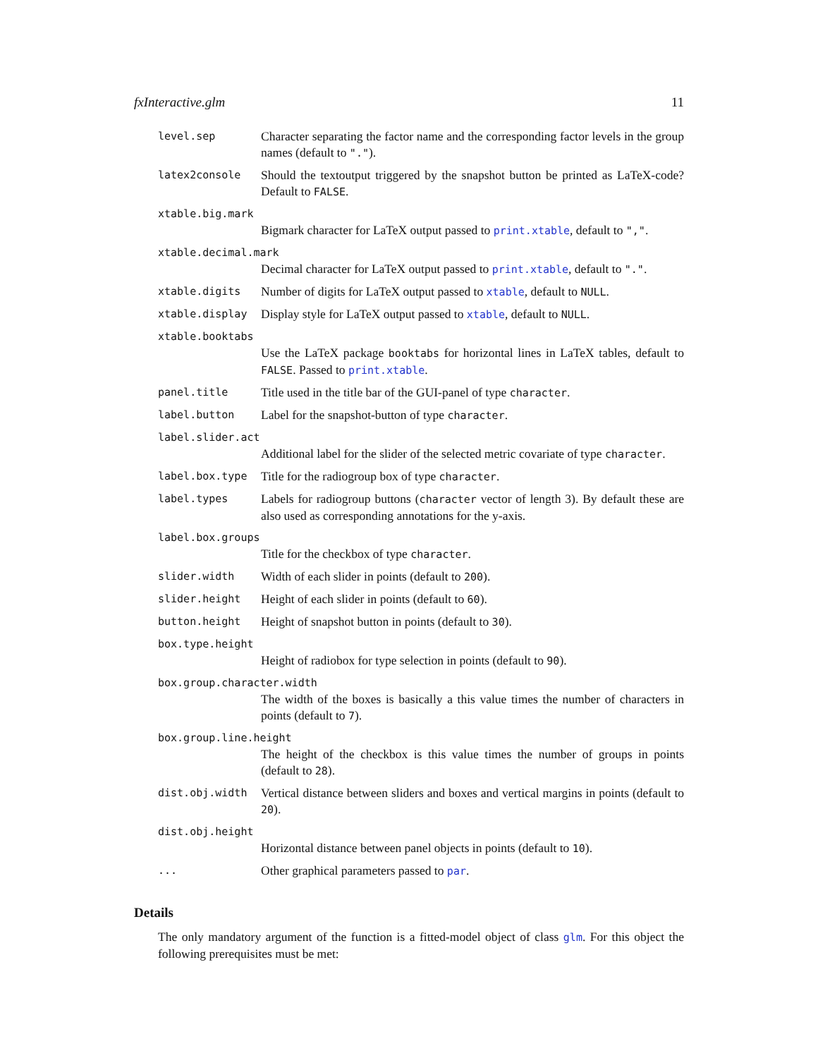fxInteractive.glm 11
level.sep Character separating the factor name and the corresponding factor levels in the group names (default to ".").
latex2console Should the textoutput triggered by the snapshot button be printed as LaTeX-code? Default to FALSE.
xtable.big.mark
Bigmark character for LaTeX output passed to print.xtable, default to ",".
xtable.decimal.mark
Decimal character for LaTeX output passed to print.xtable, default to ".".
xtable.digits Number of digits for LaTeX output passed to xtable, default to NULL.
xtable.display Display style for LaTeX output passed to xtable, default to NULL.
xtable.booktabs
Use the LaTeX package booktabs for horizontal lines in LaTeX tables, default to FALSE. Passed to print.xtable.
panel.title Title used in the title bar of the GUI-panel of type character.
label.button Label for the snapshot-button of type character.
label.slider.act
Additional label for the slider of the selected metric covariate of type character.
label.box.type Title for the radiogroup box of type character.
label.types Labels for radiogroup buttons (character vector of length 3). By default these are also used as corresponding annotations for the y-axis.
label.box.groups
Title for the checkbox of type character.
slider.width Width of each slider in points (default to 200).
slider.height Height of each slider in points (default to 60).
button.height Height of snapshot button in points (default to 30).
box.type.height
Height of radiobox for type selection in points (default to 90).
box.group.character.width
The width of the boxes is basically a this value times the number of characters in points (default to 7).
box.group.line.height
The height of the checkbox is this value times the number of groups in points (default to 28).
dist.obj.width Vertical distance between sliders and boxes and vertical margins in points (default to 20).
dist.obj.height
Horizontal distance between panel objects in points (default to 10).
... Other graphical parameters passed to par.
Details
The only mandatory argument of the function is a fitted-model object of class glm. For this object the following prerequisites must be met: